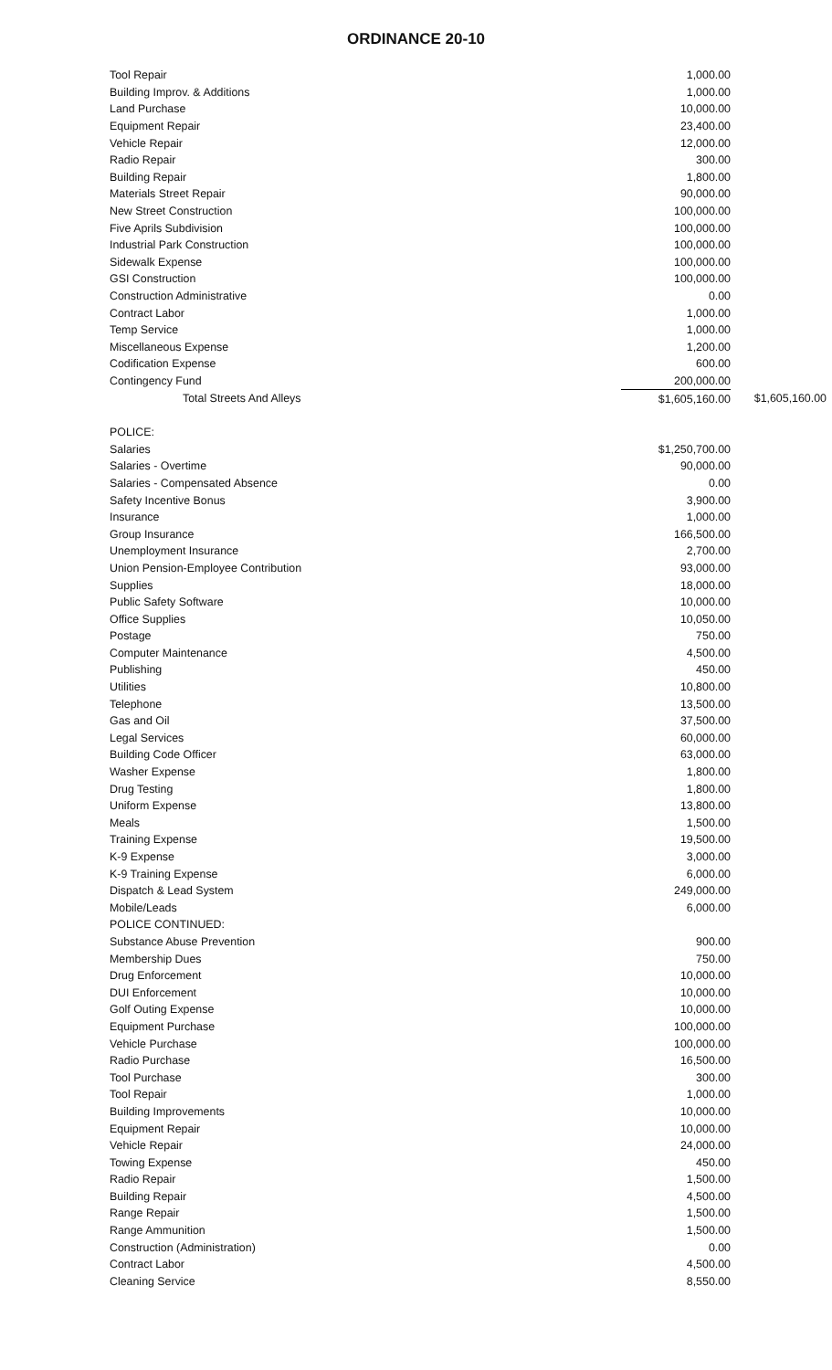ORDINANCE 20-10
| Tool Repair | 1,000.00 | |
| Building Improv. & Additions | 1,000.00 | |
| Land Purchase | 10,000.00 | |
| Equipment Repair | 23,400.00 | |
| Vehicle Repair | 12,000.00 | |
| Radio Repair | 300.00 | |
| Building Repair | 1,800.00 | |
| Materials Street Repair | 90,000.00 | |
| New Street Construction | 100,000.00 | |
| Five Aprils Subdivision | 100,000.00 | |
| Industrial Park Construction | 100,000.00 | |
| Sidewalk Expense | 100,000.00 | |
| GSI Construction | 100,000.00 | |
| Construction Administrative | 0.00 | |
| Contract Labor | 1,000.00 | |
| Temp Service | 1,000.00 | |
| Miscellaneous Expense | 1,200.00 | |
| Codification Expense | 600.00 | |
| Contingency Fund | 200,000.00 | |
| Total Streets And Alleys | $1,605,160.00 | $1,605,160.00 |
| POLICE: | | |
| Salaries | $1,250,700.00 | |
| Salaries - Overtime | 90,000.00 | |
| Salaries - Compensated Absence | 0.00 | |
| Safety Incentive Bonus | 3,900.00 | |
| Insurance | 1,000.00 | |
| Group Insurance | 166,500.00 | |
| Unemployment Insurance | 2,700.00 | |
| Union Pension-Employee Contribution | 93,000.00 | |
| Supplies | 18,000.00 | |
| Public Safety Software | 10,000.00 | |
| Office Supplies | 10,050.00 | |
| Postage | 750.00 | |
| Computer Maintenance | 4,500.00 | |
| Publishing | 450.00 | |
| Utilities | 10,800.00 | |
| Telephone | 13,500.00 | |
| Gas and Oil | 37,500.00 | |
| Legal Services | 60,000.00 | |
| Building Code Officer | 63,000.00 | |
| Washer Expense | 1,800.00 | |
| Drug Testing | 1,800.00 | |
| Uniform Expense | 13,800.00 | |
| Meals | 1,500.00 | |
| Training Expense | 19,500.00 | |
| K-9 Expense | 3,000.00 | |
| K-9 Training Expense | 6,000.00 | |
| Dispatch & Lead System | 249,000.00 | |
| Mobile/Leads | 6,000.00 | |
| POLICE CONTINUED: | | |
| Substance Abuse Prevention | 900.00 | |
| Membership Dues | 750.00 | |
| Drug Enforcement | 10,000.00 | |
| DUI Enforcement | 10,000.00 | |
| Golf Outing Expense | 10,000.00 | |
| Equipment Purchase | 100,000.00 | |
| Vehicle Purchase | 100,000.00 | |
| Radio Purchase | 16,500.00 | |
| Tool Purchase | 300.00 | |
| Tool Repair | 1,000.00 | |
| Building Improvements | 10,000.00 | |
| Equipment Repair | 10,000.00 | |
| Vehicle Repair | 24,000.00 | |
| Towing Expense | 450.00 | |
| Radio Repair | 1,500.00 | |
| Building Repair | 4,500.00 | |
| Range Repair | 1,500.00 | |
| Range Ammunition | 1,500.00 | |
| Construction (Administration) | 0.00 | |
| Contract Labor | 4,500.00 | |
| Cleaning Service | 8,550.00 | |